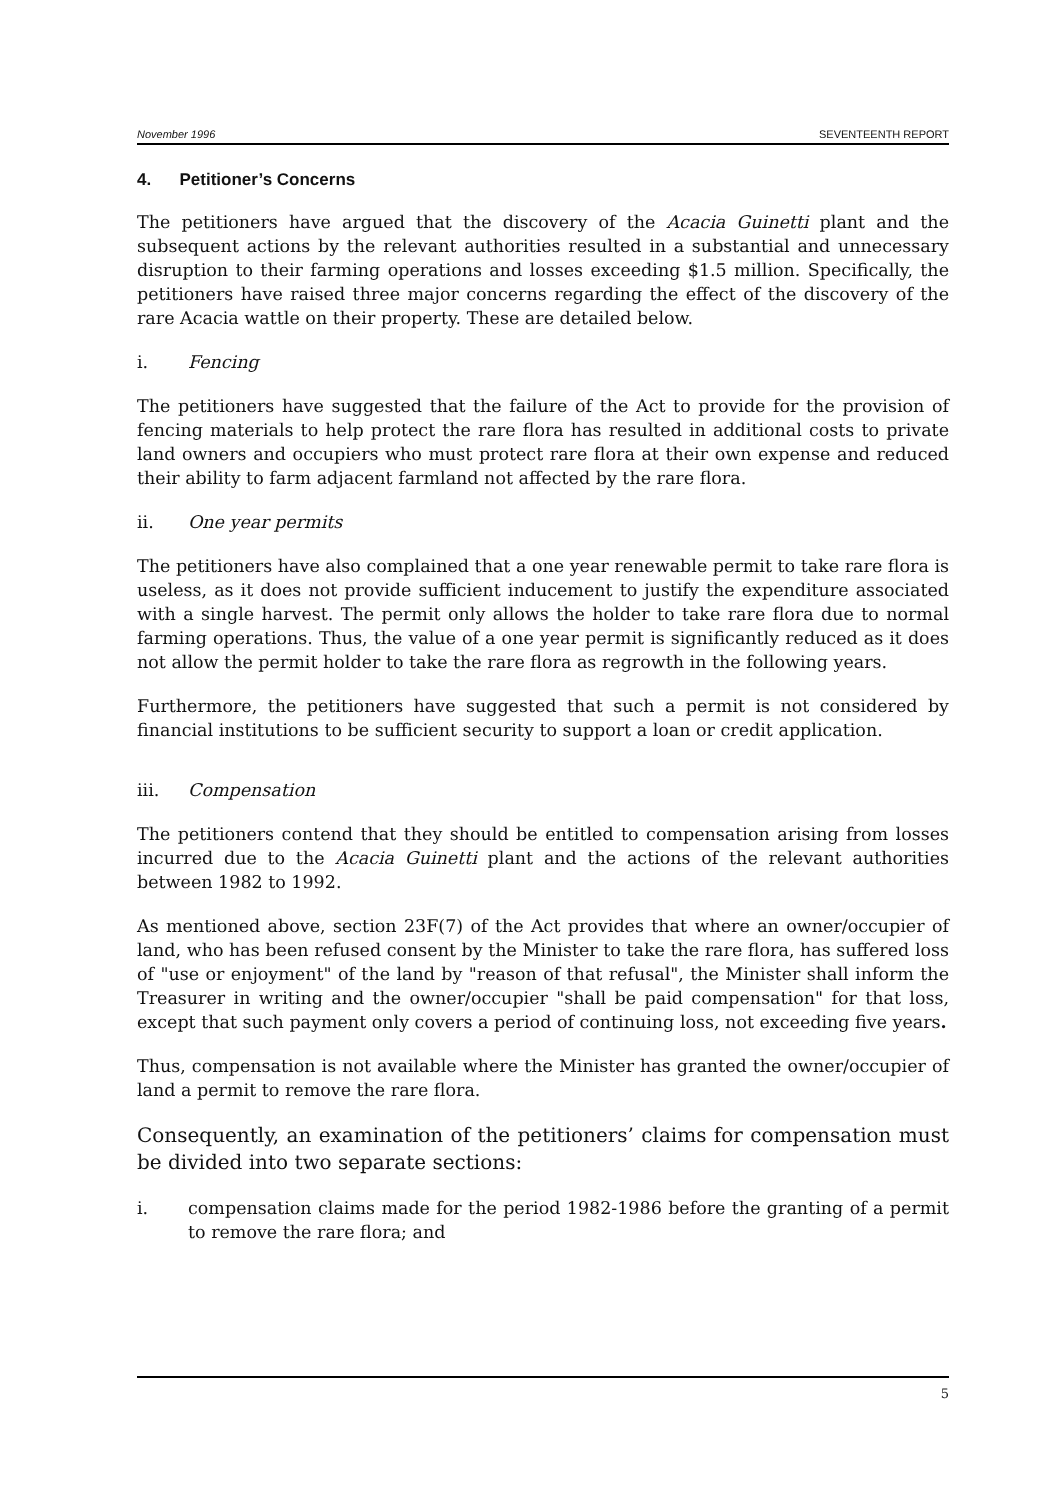November 1996 SEVENTEENTH REPORT
4. Petitioner’s Concerns
The petitioners have argued that the discovery of the Acacia Guinetti plant and the subsequent actions by the relevant authorities resulted in a substantial and unnecessary disruption to their farming operations and losses exceeding $1.5 million. Specifically, the petitioners have raised three major concerns regarding the effect of the discovery of the rare Acacia wattle on their property. These are detailed below.
i. Fencing
The petitioners have suggested that the failure of the Act to provide for the provision of fencing materials to help protect the rare flora has resulted in additional costs to private land owners and occupiers who must protect rare flora at their own expense and reduced their ability to farm adjacent farmland not affected by the rare flora.
ii. One year permits
The petitioners have also complained that a one year renewable permit to take rare flora is useless, as it does not provide sufficient inducement to justify the expenditure associated with a single harvest. The permit only allows the holder to take rare flora due to normal farming operations. Thus, the value of a one year permit is significantly reduced as it does not allow the permit holder to take the rare flora as regrowth in the following years.
Furthermore, the petitioners have suggested that such a permit is not considered by financial institutions to be sufficient security to support a loan or credit application.
iii. Compensation
The petitioners contend that they should be entitled to compensation arising from losses incurred due to the Acacia Guinetti plant and the actions of the relevant authorities between 1982 to 1992.
As mentioned above, section 23F(7) of the Act provides that where an owner/occupier of land, who has been refused consent by the Minister to take the rare flora, has suffered loss of "use or enjoyment" of the land by "reason of that refusal", the Minister shall inform the Treasurer in writing and the owner/occupier "shall be paid compensation" for that loss, except that such payment only covers a period of continuing loss, not exceeding five years.
Thus, compensation is not available where the Minister has granted the owner/occupier of land a permit to remove the rare flora.
Consequently, an examination of the petitioners’ claims for compensation must be divided into two separate sections:
i. compensation claims made for the period 1982-1986 before the granting of a permit to remove the rare flora; and
5